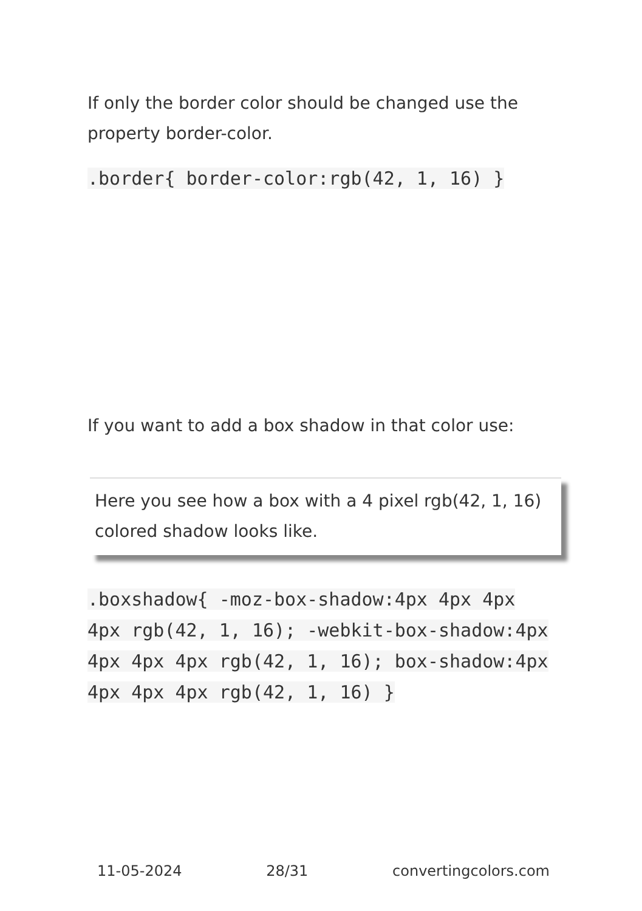If only the border color should be changed use the property border-color.
.border{ border-color:rgb(42, 1, 16) }
If you want to add a box shadow in that color use:
Here you see how a box with a 4 pixel rgb(42, 1, 16) colored shadow looks like.
.boxshadow{ -moz-box-shadow:4px 4px 4px 4px rgb(42, 1, 16); -webkit-box-shadow:4px 4px 4px 4px rgb(42, 1, 16); box-shadow:4px 4px 4px 4px rgb(42, 1, 16) }
11-05-2024 28/31 convertingcolors.com